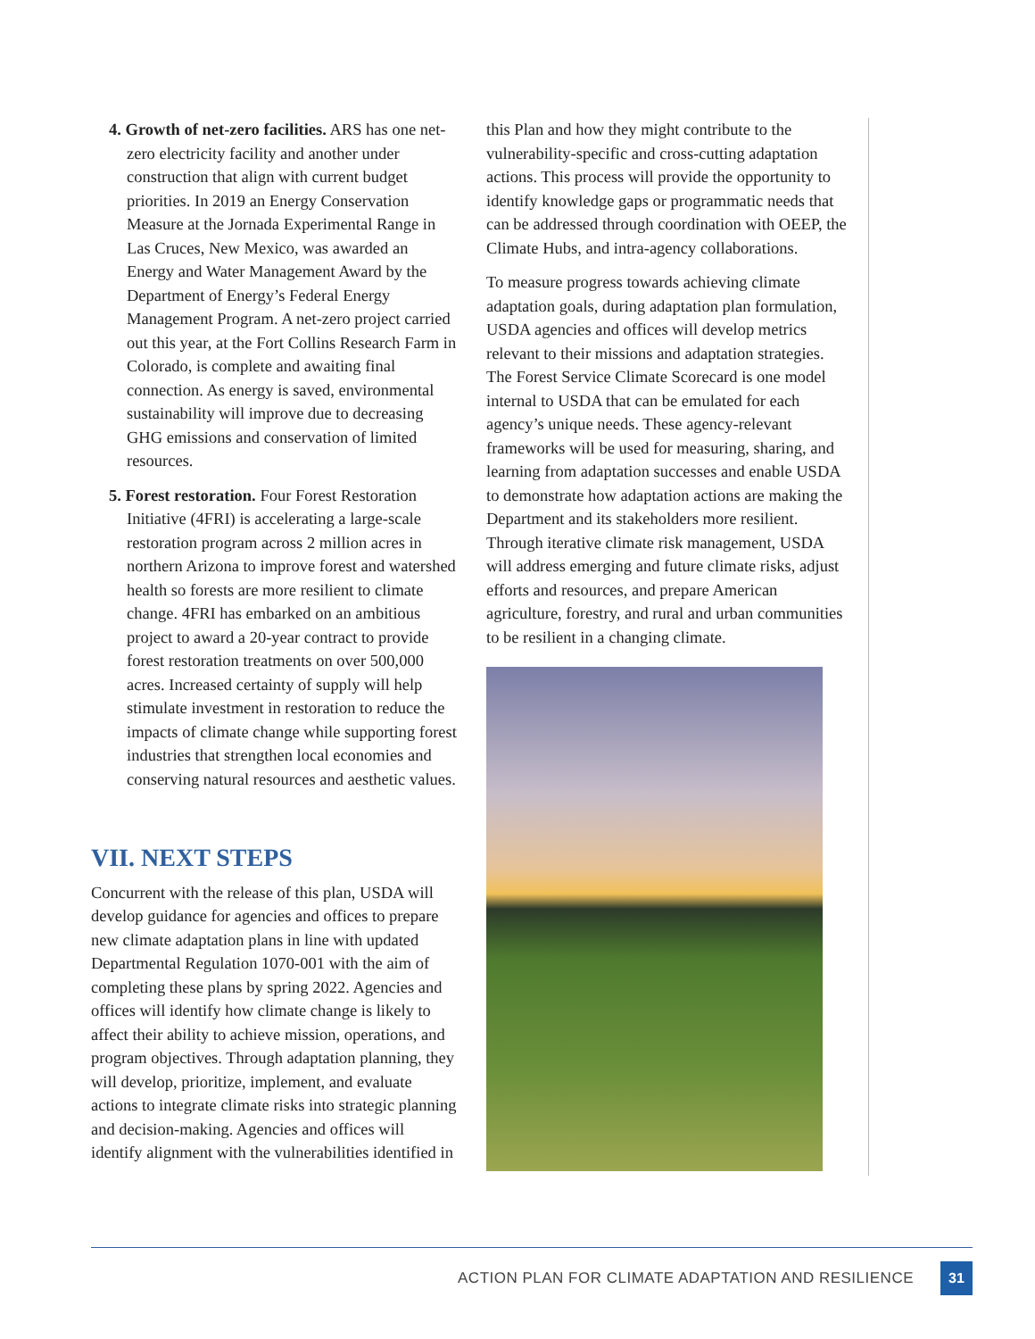4. Growth of net-zero facilities. ARS has one net-zero electricity facility and another under construction that align with current budget priorities. In 2019 an Energy Conservation Measure at the Jornada Experimental Range in Las Cruces, New Mexico, was awarded an Energy and Water Management Award by the Department of Energy’s Federal Energy Management Program. A net-zero project carried out this year, at the Fort Collins Research Farm in Colorado, is complete and awaiting final connection. As energy is saved, environmental sustainability will improve due to decreasing GHG emissions and conservation of limited resources.
5. Forest restoration. Four Forest Restoration Initiative (4FRI) is accelerating a large-scale restoration program across 2 million acres in northern Arizona to improve forest and watershed health so forests are more resilient to climate change. 4FRI has embarked on an ambitious project to award a 20-year contract to provide forest restoration treatments on over 500,000 acres. Increased certainty of supply will help stimulate investment in restoration to reduce the impacts of climate change while supporting forest industries that strengthen local economies and conserving natural resources and aesthetic values.
VII. NEXT STEPS
Concurrent with the release of this plan, USDA will develop guidance for agencies and offices to prepare new climate adaptation plans in line with updated Departmental Regulation 1070-001 with the aim of completing these plans by spring 2022. Agencies and offices will identify how climate change is likely to affect their ability to achieve mission, operations, and program objectives. Through adaptation planning, they will develop, prioritize, implement, and evaluate actions to integrate climate risks into strategic planning and decision-making. Agencies and offices will identify alignment with the vulnerabilities identified in
this Plan and how they might contribute to the vulnerability-specific and cross-cutting adaptation actions. This process will provide the opportunity to identify knowledge gaps or programmatic needs that can be addressed through coordination with OEEP, the Climate Hubs, and intra-agency collaborations.
To measure progress towards achieving climate adaptation goals, during adaptation plan formulation, USDA agencies and offices will develop metrics relevant to their missions and adaptation strategies. The Forest Service Climate Scorecard is one model internal to USDA that can be emulated for each agency’s unique needs. These agency-relevant frameworks will be used for measuring, sharing, and learning from adaptation successes and enable USDA to demonstrate how adaptation actions are making the Department and its stakeholders more resilient. Through iterative climate risk management, USDA will address emerging and future climate risks, adjust efforts and resources, and prepare American agriculture, forestry, and rural and urban communities to be resilient in a changing climate.
ACTION PLAN FOR CLIMATE ADAPTATION AND RESILIENCE
31